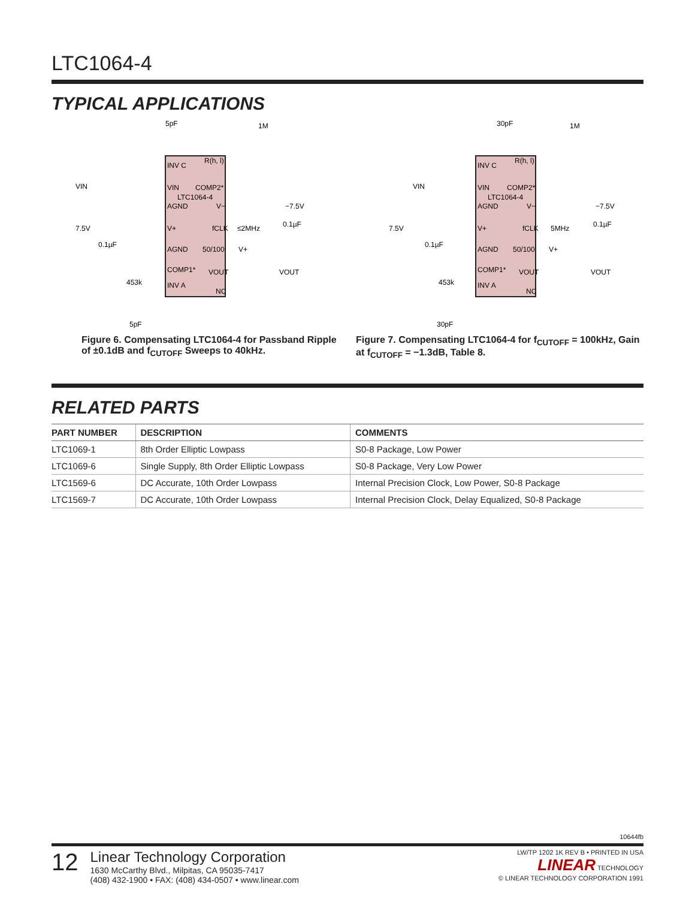LTC1064-4
TYPICAL APPLICATIONS
5pF
INV C
R(h, l)
VIN
VIN
COMP2*
LTC1064-4
AGND
V−
−7.5V
0.1µF
7.5V
V+
fCLK
≤2MHz
0.1µF
AGND
50/100
V+
COMP1*
VOUT
VOUT
453k
INV A
NC
5pF
1M
Figure 6. Compensating LTC1064-4 for Passband Ripple of ±0.1dB and f<sub>CUTOFF</sub> Sweeps to 40kHz.
30pF
INV C
R(h, l)
VIN
VIN
COMP2*
LTC1064-4
AGND
V−
−7.5V
0.1µF
7.5V
V+
fCLK
5MHz
0.1µF
AGND
50/100
V+
COMP1*
VOUT
VOUT
453k
INV A
NC
30pF
1M
Figure 7. Compensating LTC1064-4 for f<sub>CUTOFF</sub> = 100kHz, Gain at f<sub>CUTOFF</sub> = −1.3dB, Table 8.
RELATED PARTS
| PART NUMBER | DESCRIPTION | COMMENTS |
| --- | --- | --- |
| LTC1069-1 | 8th Order Elliptic Lowpass | S0-8 Package, Low Power |
| LTC1069-6 | Single Supply, 8th Order Elliptic Lowpass | S0-8 Package, Very Low Power |
| LTC1569-6 | DC Accurate, 10th Order Lowpass | Internal Precision Clock, Low Power, S0-8 Package |
| LTC1569-7 | DC Accurate, 10th Order Lowpass | Internal Precision Clock, Delay Equalized, S0-8 Package |
10644fb
12
Linear Technology Corporation
1630 McCarthy Blvd., Milpitas, CA 95035-7417
(408) 432-1900 • FAX: (408) 434-0507 • www.linear.com
LW/TP 1202 1K REV B • PRINTED IN USA
LINEAR TECHNOLOGY
© LINEAR TECHNOLOGY CORPORATION 1991